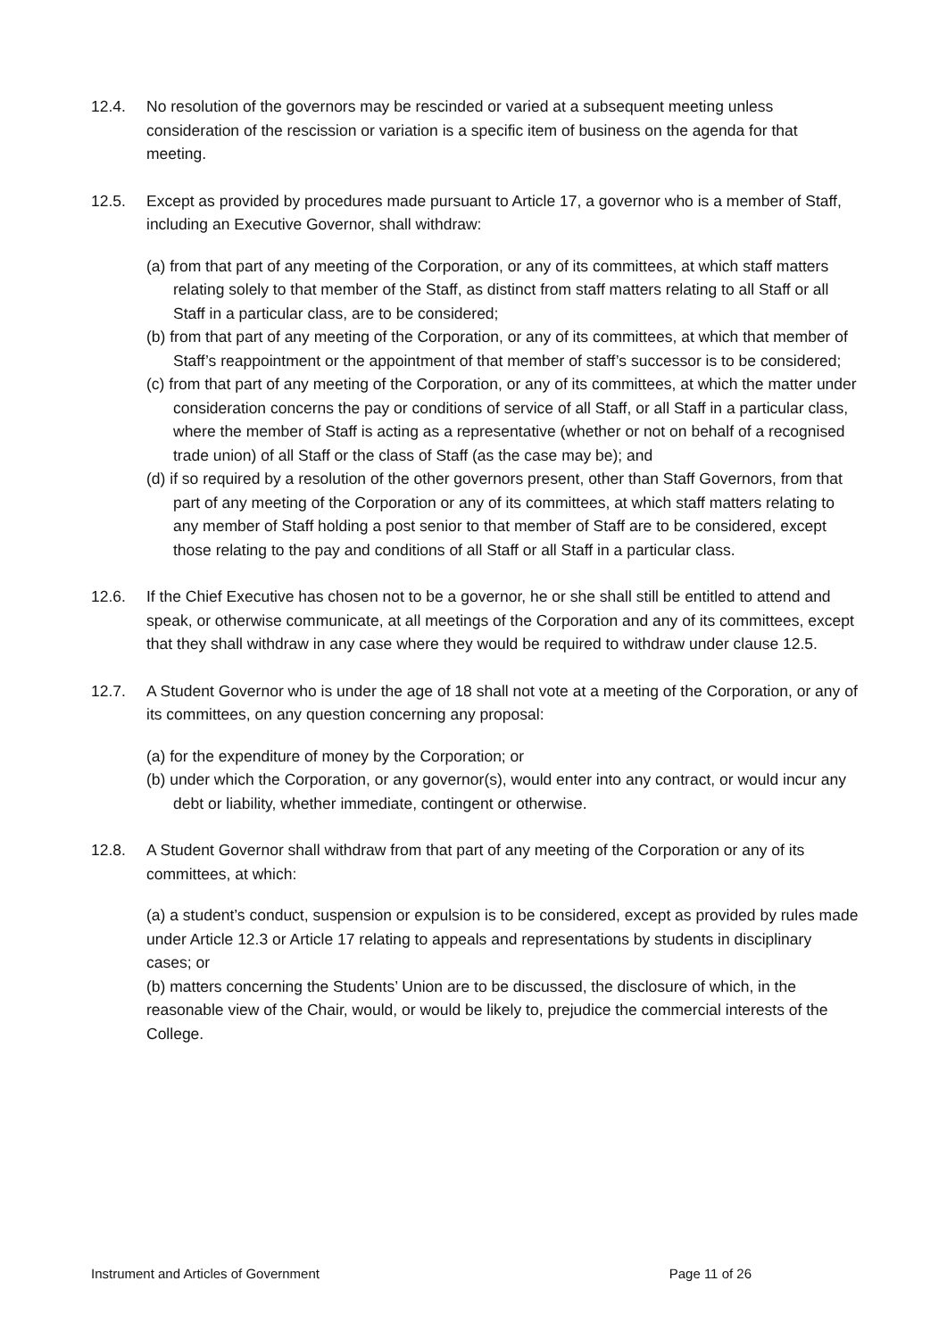12.4. No resolution of the governors may be rescinded or varied at a subsequent meeting unless consideration of the rescission or variation is a specific item of business on the agenda for that meeting.
12.5. Except as provided by procedures made pursuant to Article 17, a governor who is a member of Staff, including an Executive Governor, shall withdraw:
(a) from that part of any meeting of the Corporation, or any of its committees, at which staff matters relating solely to that member of the Staff, as distinct from staff matters relating to all Staff or all Staff in a particular class, are to be considered;
(b) from that part of any meeting of the Corporation, or any of its committees, at which that member of Staff’s reappointment or the appointment of that member of staff’s successor is to be considered;
(c) from that part of any meeting of the Corporation, or any of its committees, at which the matter under consideration concerns the pay or conditions of service of all Staff, or all Staff in a particular class, where the member of Staff is acting as a representative (whether or not on behalf of a recognised trade union) of all Staff or the class of Staff (as the case may be); and
(d) if so required by a resolution of the other governors present, other than Staff Governors, from that part of any meeting of the Corporation or any of its committees, at which staff matters relating to any member of Staff holding a post senior to that member of Staff are to be considered, except those relating to the pay and conditions of all Staff or all Staff in a particular class.
12.6. If the Chief Executive has chosen not to be a governor, he or she shall still be entitled to attend and speak, or otherwise communicate, at all meetings of the Corporation and any of its committees, except that they shall withdraw in any case where they would be required to withdraw under clause 12.5.
12.7. A Student Governor who is under the age of 18 shall not vote at a meeting of the Corporation, or any of its committees, on any question concerning any proposal:
(a) for the expenditure of money by the Corporation; or
(b) under which the Corporation, or any governor(s), would enter into any contract, or would incur any debt or liability, whether immediate, contingent or otherwise.
12.8. A Student Governor shall withdraw from that part of any meeting of the Corporation or any of its committees, at which:
(a) a student’s conduct, suspension or expulsion is to be considered, except as provided by rules made under Article 12.3 or Article 17 relating to appeals and representations by students in disciplinary cases; or
(b) matters concerning the Students’ Union are to be discussed, the disclosure of which, in the reasonable view of the Chair, would, or would be likely to, prejudice the commercial interests of the College.
Instrument and Articles of Government Page 11 of 26